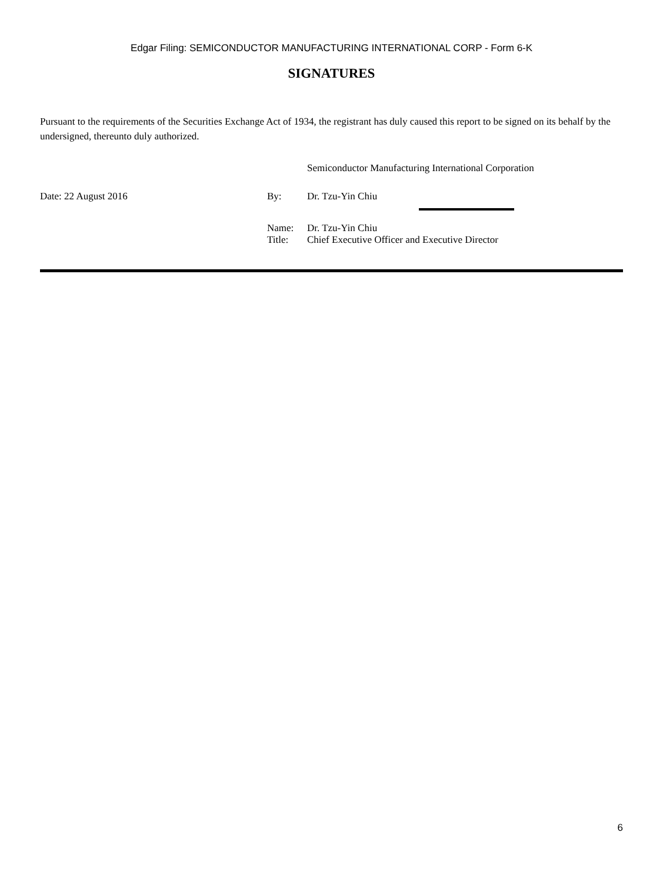Edgar Filing: SEMICONDUCTOR MANUFACTURING INTERNATIONAL CORP - Form 6-K
SIGNATURES
Pursuant to the requirements of the Securities Exchange Act of 1934, the registrant has duly caused this report to be signed on its behalf by the undersigned, thereunto duly authorized.
Semiconductor Manufacturing International Corporation
Date: 22 August 2016 By: Dr. Tzu-Yin Chiu
Name: Dr. Tzu-Yin Chiu
Title: Chief Executive Officer and Executive Director
6